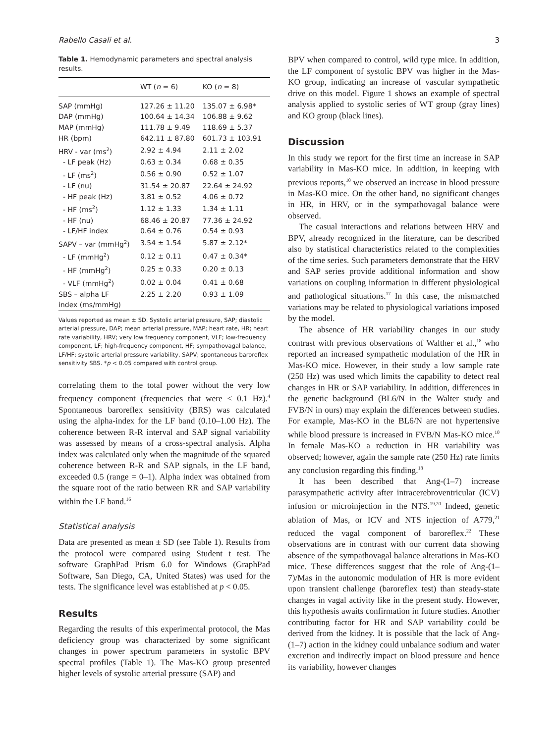Rabello Casali et al. 3
Table 1. Hemodynamic parameters and spectral analysis results.
| | WT ( n = 6) | KO ( n = 8) |
| --- | --- | --- |
| SAP (mmHg) | 127.26 ± 11.20 | 135.07 ± 6.98* |
| DAP (mmHg) | 100.64 ± 14.34 | 106.88 ± 9.62 |
| MAP (mmHg) | 111.78 ± 9.49 | 118.69 ± 5.37 |
| HR (bpm) | 642.11 ± 87.80 | 601.73 ± 103.91 |
| HRV - var (ms<sup>2</sup>) | 2.92 ± 4.94 | 2.11 ± 2.02 |
| - LF peak (Hz) | 0.63 ± 0.34 | 0.68 ± 0.35 |
| - LF (ms<sup>2</sup>) | 0.56 ± 0.90 | 0.52 ± 1.07 |
| - LF (nu) | 31.54 ± 20.87 | 22.64 ± 24.92 |
| - HF peak (Hz) | 3.81 ± 0.52 | 4.06 ± 0.72 |
| - HF (ms<sup>2</sup>) | 1.12 ± 1.33 | 1.34 ± 1.11 |
| - HF (nu) | 68.46 ± 20.87 | 77.36 ± 24.92 |
| - LF/HF index | 0.64 ± 0.76 | 0.54 ± 0.93 |
| SAPV – var (mmHg<sup>2</sup>) | 3.54 ± 1.54 | 5.87 ± 2.12* |
| - LF (mmHg<sup>2</sup>) | 0.12 ± 0.11 | 0.47 ± 0.34* |
| - HF (mmHg<sup>2</sup>) | 0.25 ± 0.33 | 0.20 ± 0.13 |
| - VLF (mmHg<sup>2</sup>) | 0.02 ± 0.04 | 0.41 ± 0.68 |
| SBS – alpha LF index (ms/mmHg) | 2.25 ± 2.20 | 0.93 ± 1.09 |
Values reported as mean ± SD. Systolic arterial pressure, SAP; diastolic arterial pressure, DAP; mean arterial pressure, MAP; heart rate, HR; heart rate variability, HRV; very low frequency component, VLF; low-frequency component, LF; high-frequency component, HF; sympathovagal balance, LF/HF; systolic arterial pressure variability, SAPV; spontaneous baroreflex sensitivity SBS. *p < 0.05 compared with control group.
correlating them to the total power without the very low frequency component (frequencies that were < 0.1 Hz).<sup>4</sup> Spontaneous baroreflex sensitivity (BRS) was calculated using the alpha-index for the LF band (0.10–1.00 Hz). The coherence between R-R interval and SAP signal variability was assessed by means of a cross-spectral analysis. Alpha index was calculated only when the magnitude of the squared coherence between R-R and SAP signals, in the LF band, exceeded 0.5 (range = 0–1). Alpha index was obtained from the square root of the ratio between RR and SAP variability within the LF band.<sup>16</sup>
Statistical analysis
Data are presented as mean ± SD (see Table 1). Results from the protocol were compared using Student t test. The software GraphPad Prism 6.0 for Windows (GraphPad Software, San Diego, CA, United States) was used for the tests. The significance level was established at p < 0.05.
Results
Regarding the results of this experimental protocol, the Mas deficiency group was characterized by some significant changes in power spectrum parameters in systolic BPV spectral profiles (Table 1). The Mas-KO group presented higher levels of systolic arterial pressure (SAP) and
BPV when compared to control, wild type mice. In addition, the LF component of systolic BPV was higher in the Mas-KO group, indicating an increase of vascular sympathetic drive on this model. Figure 1 shows an example of spectral analysis applied to systolic series of WT group (gray lines) and KO group (black lines).
Discussion
In this study we report for the first time an increase in SAP variability in Mas-KO mice. In addition, in keeping with previous reports,<sup>10</sup> we observed an increase in blood pressure in Mas-KO mice. On the other hand, no significant changes in HR, in HRV, or in the sympathovagal balance were observed.
The casual interactions and relations between HRV and BPV, already recognized in the literature, can be described also by statistical characteristics related to the complexities of the time series. Such parameters demonstrate that the HRV and SAP series provide additional information and show variations on coupling information in different physiological and pathological situations.<sup>17</sup> In this case, the mismatched variations may be related to physiological variations imposed by the model.
The absence of HR variability changes in our study contrast with previous observations of Walther et al.,<sup>18</sup> who reported an increased sympathetic modulation of the HR in Mas-KO mice. However, in their study a low sample rate (250 Hz) was used which limits the capability to detect real changes in HR or SAP variability. In addition, differences in the genetic background (BL6/N in the Walter study and FVB/N in ours) may explain the differences between studies. For example, Mas-KO in the BL6/N are not hypertensive while blood pressure is increased in FVB/N Mas-KO mice.<sup>10</sup> In female Mas-KO a reduction in HR variability was observed; however, again the sample rate (250 Hz) rate limits any conclusion regarding this finding.<sup>18</sup>
It has been described that Ang-(1–7) increase parasympathetic activity after intracerebroventricular (ICV) infusion or microinjection in the NTS.<sup>19,20</sup> Indeed, genetic ablation of Mas, or ICV and NTS injection of A779,<sup>21</sup> reduced the vagal component of baroreflex.<sup>22</sup> These observations are in contrast with our current data showing absence of the sympathovagal balance alterations in Mas-KO mice. These differences suggest that the role of Ang-(1–7)/Mas in the autonomic modulation of HR is more evident upon transient challenge (baroreflex test) than steady-state changes in vagal activity like in the present study. However, this hypothesis awaits confirmation in future studies. Another contributing factor for HR and SAP variability could be derived from the kidney. It is possible that the lack of Ang-(1–7) action in the kidney could unbalance sodium and water excretion and indirectly impact on blood pressure and hence its variability, however changes